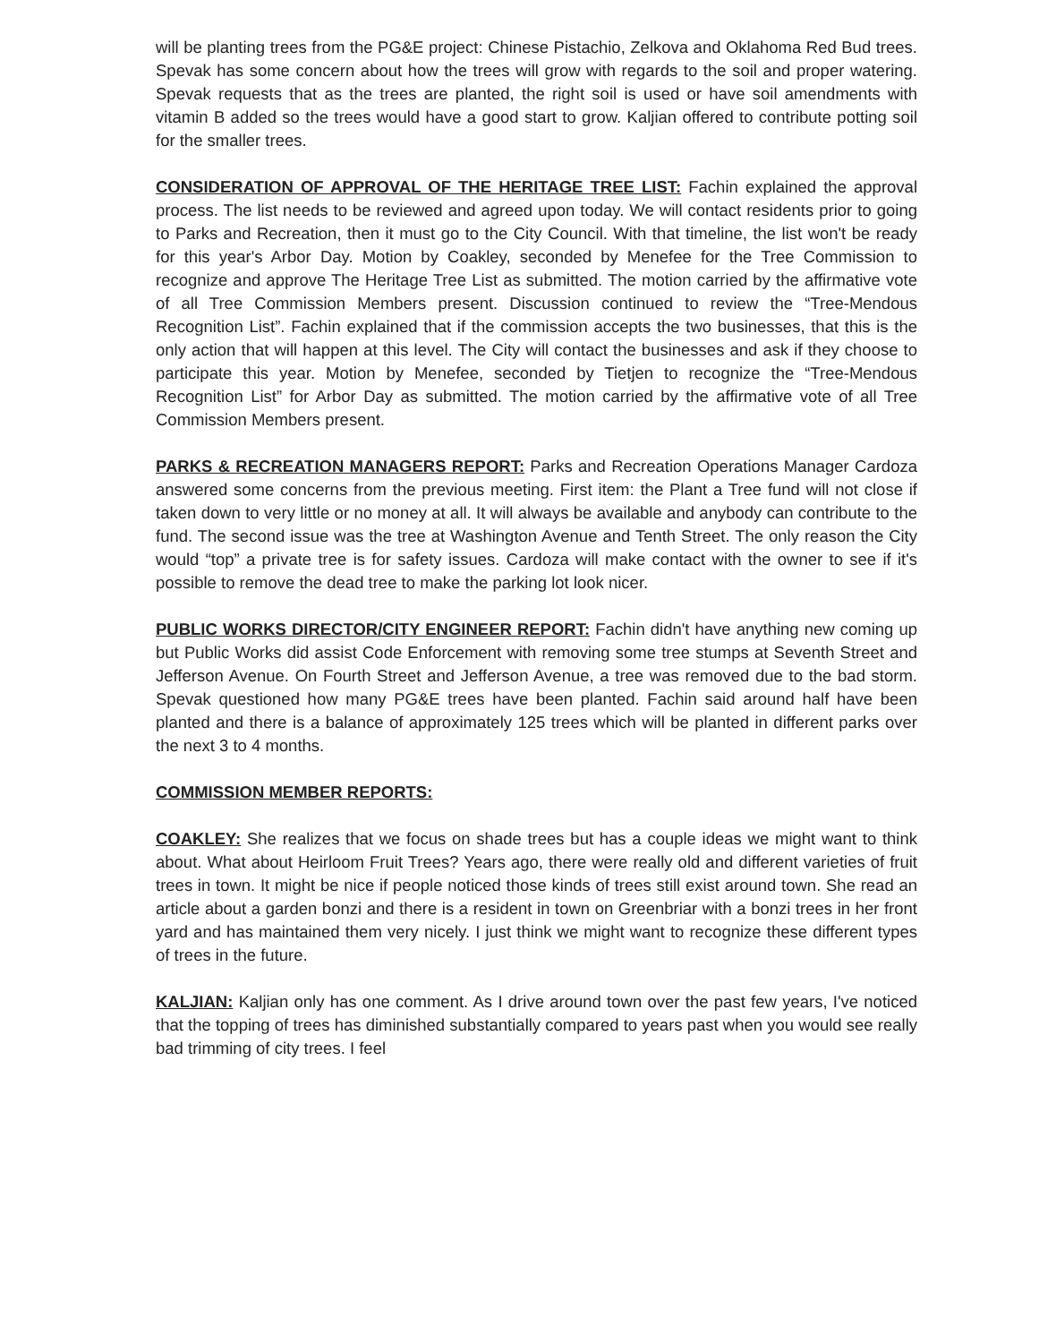will be planting trees from the PG&E project: Chinese Pistachio, Zelkova and Oklahoma Red Bud trees. Spevak has some concern about how the trees will grow with regards to the soil and proper watering. Spevak requests that as the trees are planted, the right soil is used or have soil amendments with vitamin B added so the trees would have a good start to grow. Kaljian offered to contribute potting soil for the smaller trees.
CONSIDERATION OF APPROVAL OF THE HERITAGE TREE LIST: Fachin explained the approval process. The list needs to be reviewed and agreed upon today. We will contact residents prior to going to Parks and Recreation, then it must go to the City Council. With that timeline, the list won't be ready for this year's Arbor Day. Motion by Coakley, seconded by Menefee for the Tree Commission to recognize and approve The Heritage Tree List as submitted. The motion carried by the affirmative vote of all Tree Commission Members present. Discussion continued to review the “Tree-Mendous Recognition List”. Fachin explained that if the commission accepts the two businesses, that this is the only action that will happen at this level. The City will contact the businesses and ask if they choose to participate this year. Motion by Menefee, seconded by Tietjen to recognize the “Tree-Mendous Recognition List” for Arbor Day as submitted. The motion carried by the affirmative vote of all Tree Commission Members present.
PARKS & RECREATION MANAGERS REPORT: Parks and Recreation Operations Manager Cardoza answered some concerns from the previous meeting. First item: the Plant a Tree fund will not close if taken down to very little or no money at all. It will always be available and anybody can contribute to the fund. The second issue was the tree at Washington Avenue and Tenth Street. The only reason the City would “top” a private tree is for safety issues. Cardoza will make contact with the owner to see if it's possible to remove the dead tree to make the parking lot look nicer.
PUBLIC WORKS DIRECTOR/CITY ENGINEER REPORT: Fachin didn't have anything new coming up but Public Works did assist Code Enforcement with removing some tree stumps at Seventh Street and Jefferson Avenue. On Fourth Street and Jefferson Avenue, a tree was removed due to the bad storm. Spevak questioned how many PG&E trees have been planted. Fachin said around half have been planted and there is a balance of approximately 125 trees which will be planted in different parks over the next 3 to 4 months.
COMMISSION MEMBER REPORTS:
COAKLEY: She realizes that we focus on shade trees but has a couple ideas we might want to think about. What about Heirloom Fruit Trees? Years ago, there were really old and different varieties of fruit trees in town. It might be nice if people noticed those kinds of trees still exist around town. She read an article about a garden bonzi and there is a resident in town on Greenbriar with a bonzi trees in her front yard and has maintained them very nicely. I just think we might want to recognize these different types of trees in the future.
KALJIAN: Kaljian only has one comment. As I drive around town over the past few years, I've noticed that the topping of trees has diminished substantially compared to years past when you would see really bad trimming of city trees. I feel